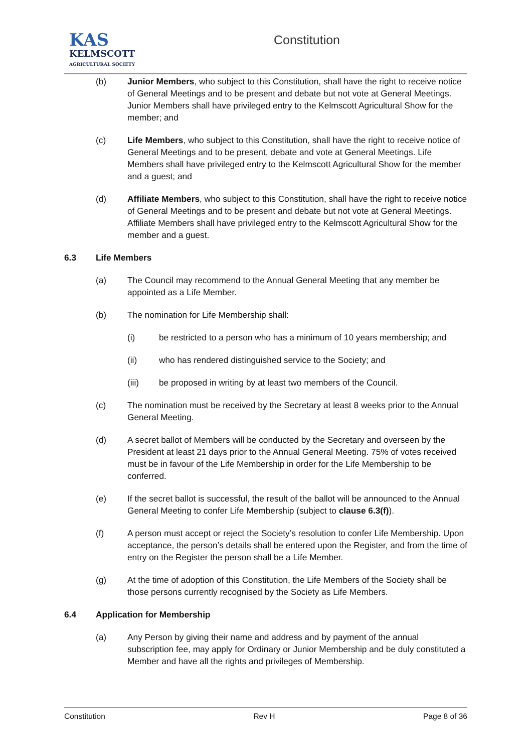KAS
KELMSCOTT
AGRICULTURAL SOCIETY
Constitution
(b) Junior Members, who subject to this Constitution, shall have the right to receive notice of General Meetings and to be present and debate but not vote at General Meetings. Junior Members shall have privileged entry to the Kelmscott Agricultural Show for the member; and
(c) Life Members, who subject to this Constitution, shall have the right to receive notice of General Meetings and to be present, debate and vote at General Meetings. Life Members shall have privileged entry to the Kelmscott Agricultural Show for the member and a guest; and
(d) Affiliate Members, who subject to this Constitution, shall have the right to receive notice of General Meetings and to be present and debate but not vote at General Meetings. Affiliate Members shall have privileged entry to the Kelmscott Agricultural Show for the member and a guest.
6.3 Life Members
(a) The Council may recommend to the Annual General Meeting that any member be appointed as a Life Member.
(b) The nomination for Life Membership shall:
(i) be restricted to a person who has a minimum of 10 years membership; and
(ii) who has rendered distinguished service to the Society; and
(iii) be proposed in writing by at least two members of the Council.
(c) The nomination must be received by the Secretary at least 8 weeks prior to the Annual General Meeting.
(d) A secret ballot of Members will be conducted by the Secretary and overseen by the President at least 21 days prior to the Annual General Meeting. 75% of votes received must be in favour of the Life Membership in order for the Life Membership to be conferred.
(e) If the secret ballot is successful, the result of the ballot will be announced to the Annual General Meeting to confer Life Membership (subject to clause 6.3(f)).
(f) A person must accept or reject the Society’s resolution to confer Life Membership. Upon acceptance, the person’s details shall be entered upon the Register, and from the time of entry on the Register the person shall be a Life Member.
(g) At the time of adoption of this Constitution, the Life Members of the Society shall be those persons currently recognised by the Society as Life Members.
6.4 Application for Membership
(a) Any Person by giving their name and address and by payment of the annual subscription fee, may apply for Ordinary or Junior Membership and be duly constituted a Member and have all the rights and privileges of Membership.
Constitution Rev H Page 8 of 36